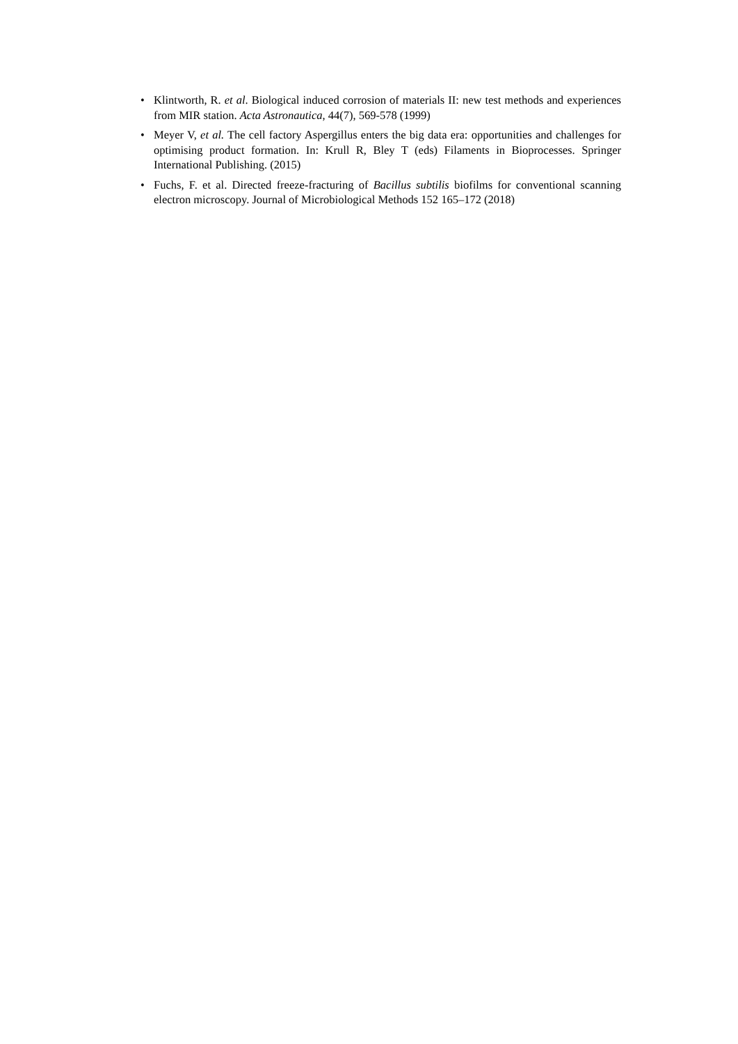• Klintworth, R. et al. Biological induced corrosion of materials II: new test methods and experiences from MIR station. Acta Astronautica, 44(7), 569-578 (1999)
• Meyer V, et al. The cell factory Aspergillus enters the big data era: opportunities and challenges for optimising product formation. In: Krull R, Bley T (eds) Filaments in Bioprocesses. Springer International Publishing. (2015)
• Fuchs, F. et al. Directed freeze-fracturing of Bacillus subtilis biofilms for conventional scanning electron microscopy. Journal of Microbiological Methods 152 165–172 (2018)